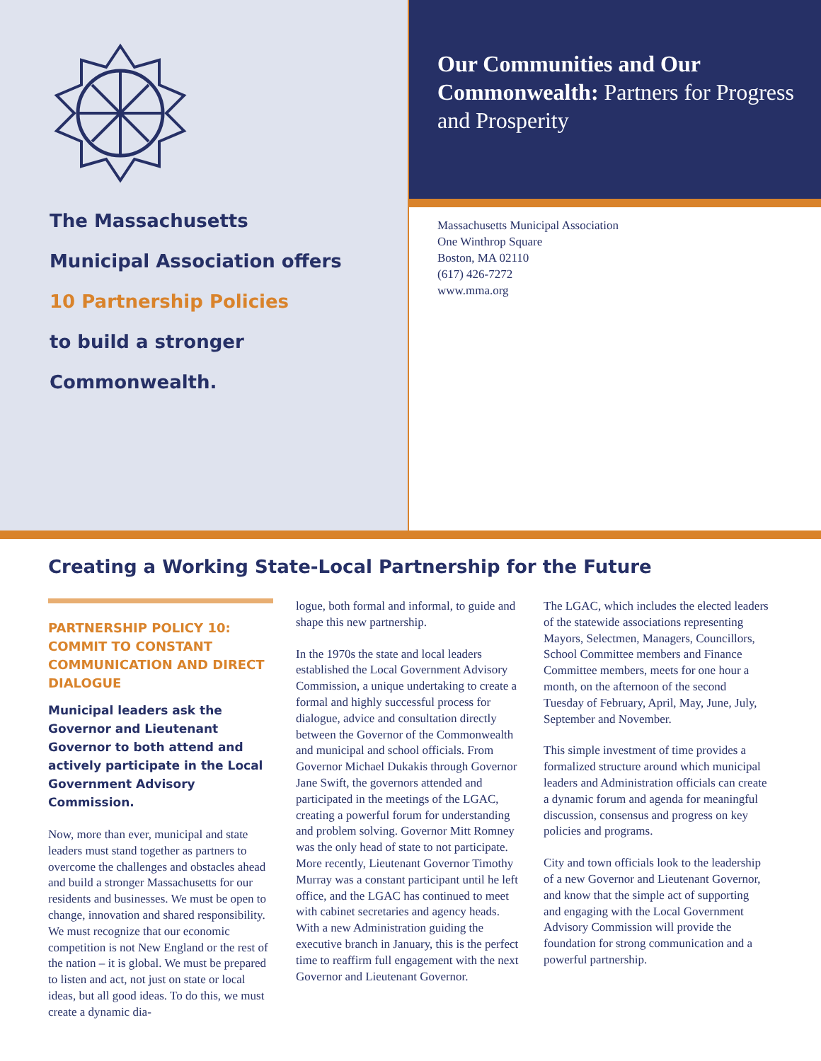The Massachusetts
Municipal Association offers
10 Partnership Policies
to build a stronger
Commonwealth.
Our Communities and Our Commonwealth: Partners for Progress and Prosperity
Massachusetts Municipal Association
One Winthrop Square
Boston, MA 02110
(617) 426-7272
www.mma.org
Creating a Working State-Local Partnership for the Future
PARTNERSHIP POLICY 10: COMMIT TO CONSTANT COMMUNICATION AND DIRECT DIALOGUE
Municipal leaders ask the Governor and Lieutenant Governor to both attend and actively participate in the Local Government Advisory Commission.
Now, more than ever, municipal and state leaders must stand together as partners to overcome the challenges and obstacles ahead and build a stronger Massachusetts for our residents and businesses. We must be open to change, innovation and shared responsibility. We must recognize that our economic competition is not New England or the rest of the nation – it is global. We must be prepared to listen and act, not just on state or local ideas, but all good ideas. To do this, we must create a dynamic dia-
logue, both formal and informal, to guide and shape this new partnership.
In the 1970s the state and local leaders established the Local Government Advisory Commission, a unique undertaking to create a formal and highly successful process for dialogue, advice and consultation directly between the Governor of the Commonwealth and municipal and school officials. From Governor Michael Dukakis through Governor Jane Swift, the governors attended and participated in the meetings of the LGAC, creating a powerful forum for understanding and problem solving. Governor Mitt Romney was the only head of state to not participate. More recently, Lieutenant Governor Timothy Murray was a constant participant until he left office, and the LGAC has continued to meet with cabinet secretaries and agency heads. With a new Administration guiding the executive branch in January, this is the perfect time to reaffirm full engagement with the next Governor and Lieutenant Governor.
The LGAC, which includes the elected leaders of the statewide associations representing Mayors, Selectmen, Managers, Councillors, School Committee members and Finance Committee members, meets for one hour a month, on the afternoon of the second Tuesday of February, April, May, June, July, September and November.
This simple investment of time provides a formalized structure around which municipal leaders and Administration officials can create a dynamic forum and agenda for meaningful discussion, consensus and progress on key policies and programs.
City and town officials look to the leadership of a new Governor and Lieutenant Governor, and know that the simple act of supporting and engaging with the Local Government Advisory Commission will provide the foundation for strong communication and a powerful partnership.